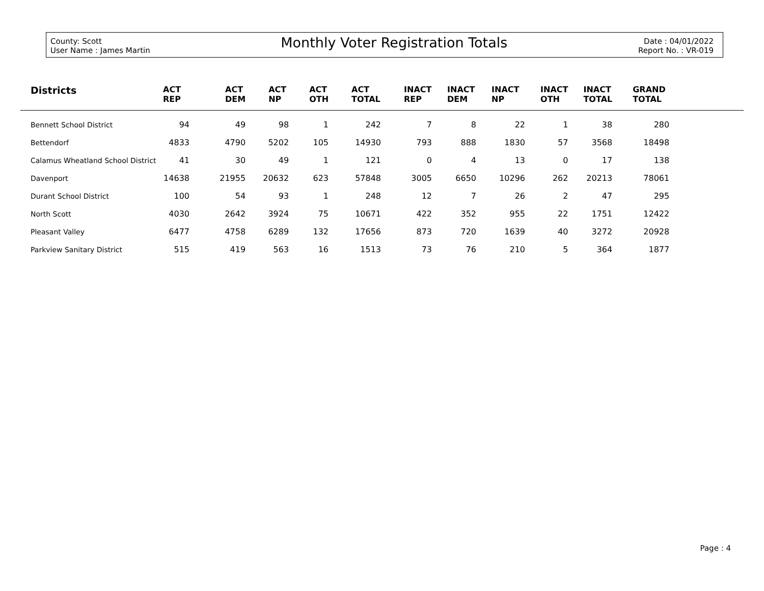County: Scott
User Name : James Martin
Monthly Voter Registration Totals
Date : 04/01/2022
Report No. : VR-019
| Districts | ACT REP | ACT DEM | ACT NP | ACT OTH | ACT TOTAL | INACT REP | INACT DEM | INACT NP | INACT OTH | INACT TOTAL | GRAND TOTAL | |
| --- | --- | --- | --- | --- | --- | --- | --- | --- | --- | --- | --- | --- |
| Bennett School District | 94 | 49 | 98 | 1 | 242 | 7 | 8 | 22 | 1 | 38 | 280 | |
| Bettendorf | 4833 | 4790 | 5202 | 105 | 14930 | 793 | 888 | 1830 | 57 | 3568 | 18498 | |
| Calamus Wheatland School District | 41 | 30 | 49 | 1 | 121 | 0 | 4 | 13 | 0 | 17 | 138 | |
| Davenport | 14638 | 21955 | 20632 | 623 | 57848 | 3005 | 6650 | 10296 | 262 | 20213 | 78061 | |
| Durant School District | 100 | 54 | 93 | 1 | 248 | 12 | 7 | 26 | 2 | 47 | 295 | |
| North Scott | 4030 | 2642 | 3924 | 75 | 10671 | 422 | 352 | 955 | 22 | 1751 | 12422 | |
| Pleasant Valley | 6477 | 4758 | 6289 | 132 | 17656 | 873 | 720 | 1639 | 40 | 3272 | 20928 | |
| Parkview Sanitary District | 515 | 419 | 563 | 16 | 1513 | 73 | 76 | 210 | 5 | 364 | 1877 | |
Page : 4